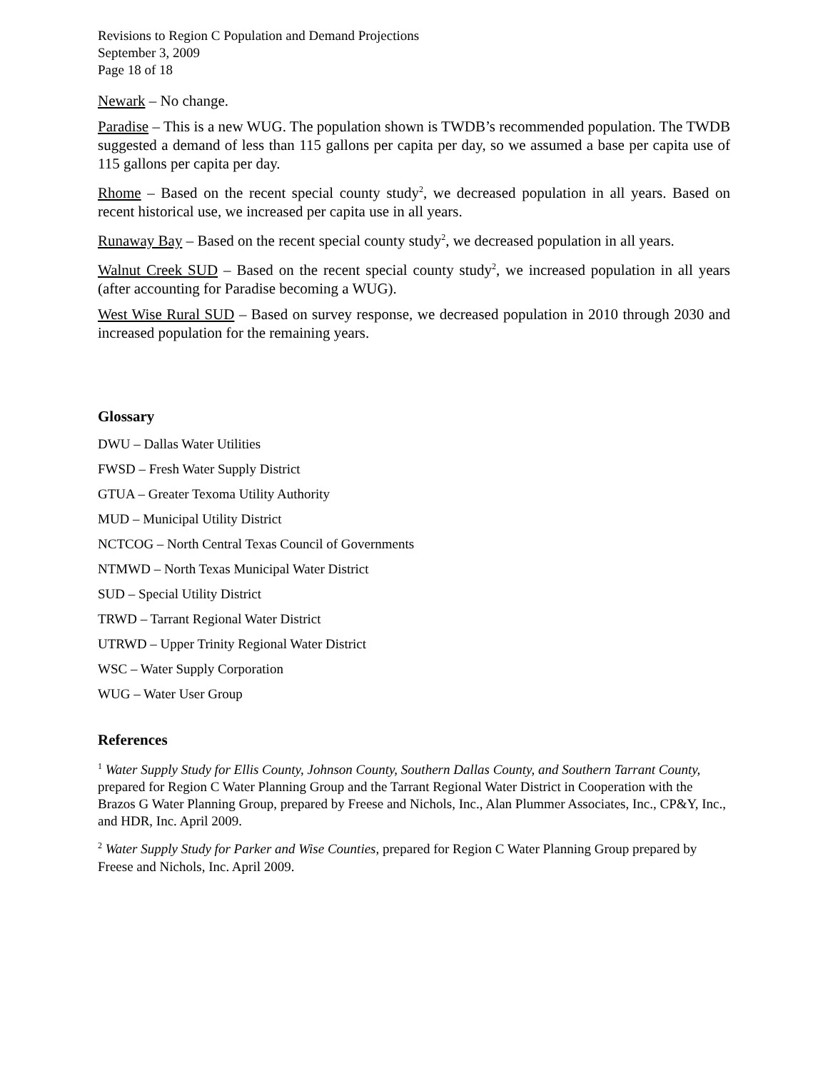Revisions to Region C Population and Demand Projections
September 3, 2009
Page 18 of 18
Newark – No change.
Paradise – This is a new WUG. The population shown is TWDB’s recommended population. The TWDB suggested a demand of less than 115 gallons per capita per day, so we assumed a base per capita use of 115 gallons per capita per day.
Rhome – Based on the recent special county study<sup>2</sup>, we decreased population in all years. Based on recent historical use, we increased per capita use in all years.
Runaway Bay – Based on the recent special county study<sup>2</sup>, we decreased population in all years.
Walnut Creek SUD – Based on the recent special county study<sup>2</sup>, we increased population in all years (after accounting for Paradise becoming a WUG).
West Wise Rural SUD – Based on survey response, we decreased population in 2010 through 2030 and increased population for the remaining years.
Glossary
DWU – Dallas Water Utilities
FWSD – Fresh Water Supply District
GTUA – Greater Texoma Utility Authority
MUD – Municipal Utility District
NCTCOG – North Central Texas Council of Governments
NTMWD – North Texas Municipal Water District
SUD – Special Utility District
TRWD – Tarrant Regional Water District
UTRWD – Upper Trinity Regional Water District
WSC – Water Supply Corporation
WUG – Water User Group
References
<sup>1</sup> Water Supply Study for Ellis County, Johnson County, Southern Dallas County, and Southern Tarrant County, prepared for Region C Water Planning Group and the Tarrant Regional Water District in Cooperation with the Brazos G Water Planning Group, prepared by Freese and Nichols, Inc., Alan Plummer Associates, Inc., CP&Y, Inc., and HDR, Inc. April 2009.
<sup>2</sup> Water Supply Study for Parker and Wise Counties, prepared for Region C Water Planning Group prepared by Freese and Nichols, Inc. April 2009.